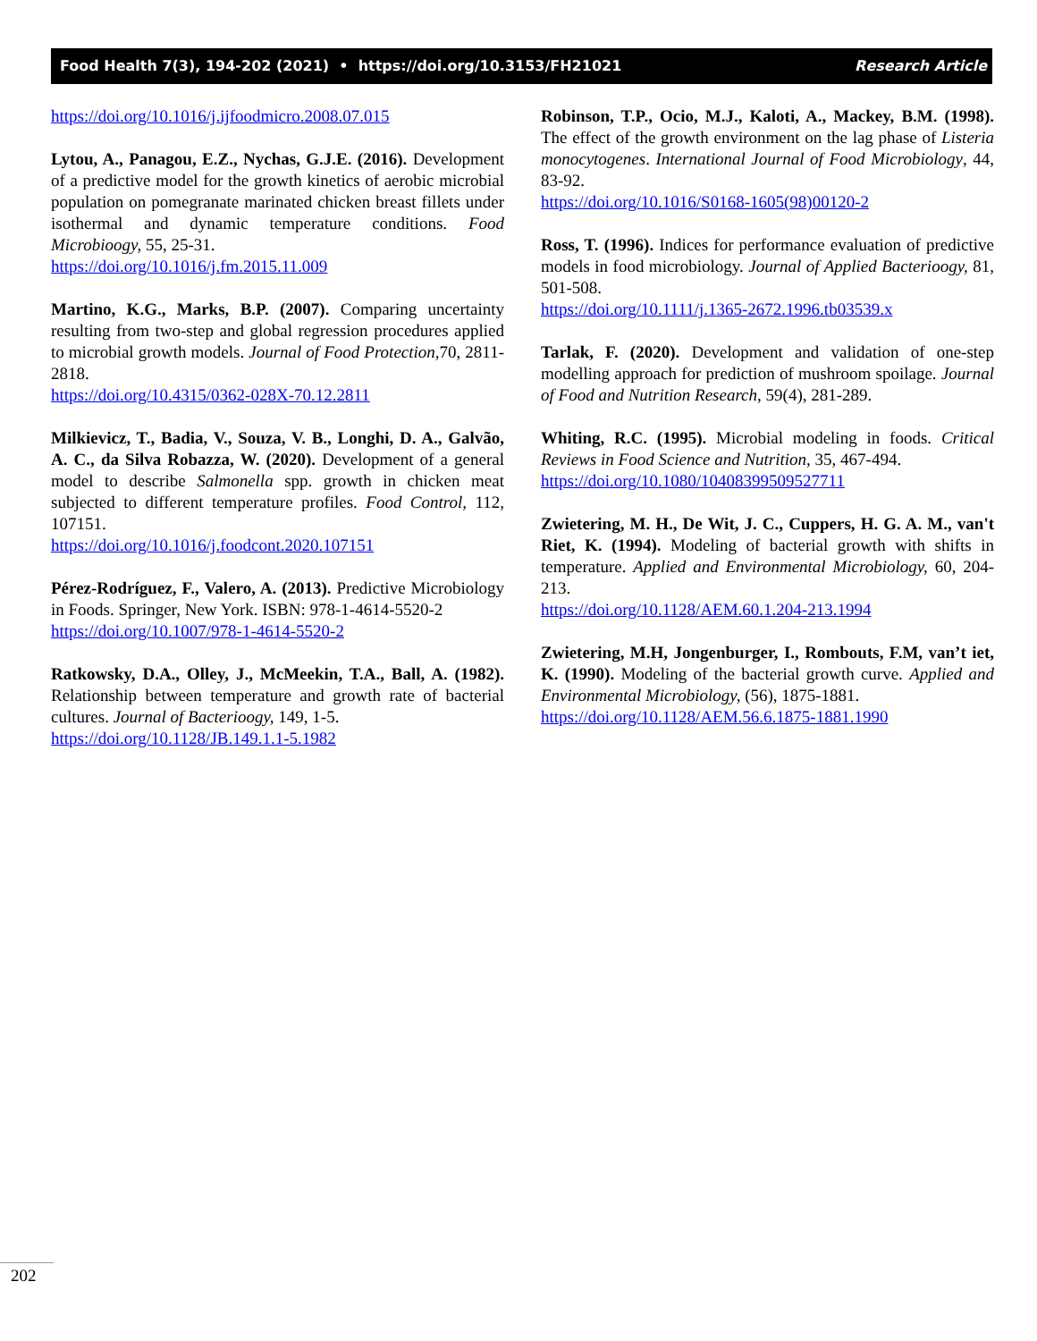Food Health 7(3), 194-202 (2021) • https://doi.org/10.3153/FH21021 Research Article
https://doi.org/10.1016/j.ijfoodmicro.2008.07.015
Lytou, A., Panagou, E.Z., Nychas, G.J.E. (2016). Development of a predictive model for the growth kinetics of aerobic microbial population on pomegranate marinated chicken breast fillets under isothermal and dynamic temperature conditions. Food Microbioogy, 55, 25-31.
https://doi.org/10.1016/j.fm.2015.11.009
Martino, K.G., Marks, B.P. (2007). Comparing uncertainty resulting from two-step and global regression procedures applied to microbial growth models. Journal of Food Protection, 70, 2811-2818.
https://doi.org/10.4315/0362-028X-70.12.2811
Milkievicz, T., Badia, V., Souza, V. B., Longhi, D. A., Galvão, A. C., da Silva Robazza, W. (2020). Development of a general model to describe Salmonella spp. growth in chicken meat subjected to different temperature profiles. Food Control, 112, 107151.
https://doi.org/10.1016/j.foodcont.2020.107151
Pérez-Rodríguez, F., Valero, A. (2013). Predictive Microbiology in Foods. Springer, New York. ISBN: 978-1-4614-5520-2
https://doi.org/10.1007/978-1-4614-5520-2
Ratkowsky, D.A., Olley, J., McMeekin, T.A., Ball, A. (1982). Relationship between temperature and growth rate of bacterial cultures. Journal of Bacterioogy, 149, 1-5.
https://doi.org/10.1128/JB.149.1.1-5.1982
Robinson, T.P., Ocio, M.J., Kaloti, A., Mackey, B.M. (1998). The effect of the growth environment on the lag phase of Listeria monocytogenes. International Journal of Food Microbiology, 44, 83-92.
https://doi.org/10.1016/S0168-1605(98)00120-2
Ross, T. (1996). Indices for performance evaluation of predictive models in food microbiology. Journal of Applied Bacterioogy, 81, 501-508.
https://doi.org/10.1111/j.1365-2672.1996.tb03539.x
Tarlak, F. (2020). Development and validation of one-step modelling approach for prediction of mushroom spoilage. Journal of Food and Nutrition Research, 59(4), 281-289.
Whiting, R.C. (1995). Microbial modeling in foods. Critical Reviews in Food Science and Nutrition, 35, 467-494.
https://doi.org/10.1080/10408399509527711
Zwietering, M. H., De Wit, J. C., Cuppers, H. G. A. M., van't Riet, K. (1994). Modeling of bacterial growth with shifts in temperature. Applied and Environmental Microbiology, 60, 204-213.
https://doi.org/10.1128/AEM.60.1.204-213.1994
Zwietering, M.H, Jongenburger, I., Rombouts, F.M, van’t iet, K. (1990). Modeling of the bacterial growth curve. Applied and Environmental Microbiology, (56), 1875-1881.
https://doi.org/10.1128/AEM.56.6.1875-1881.1990
202